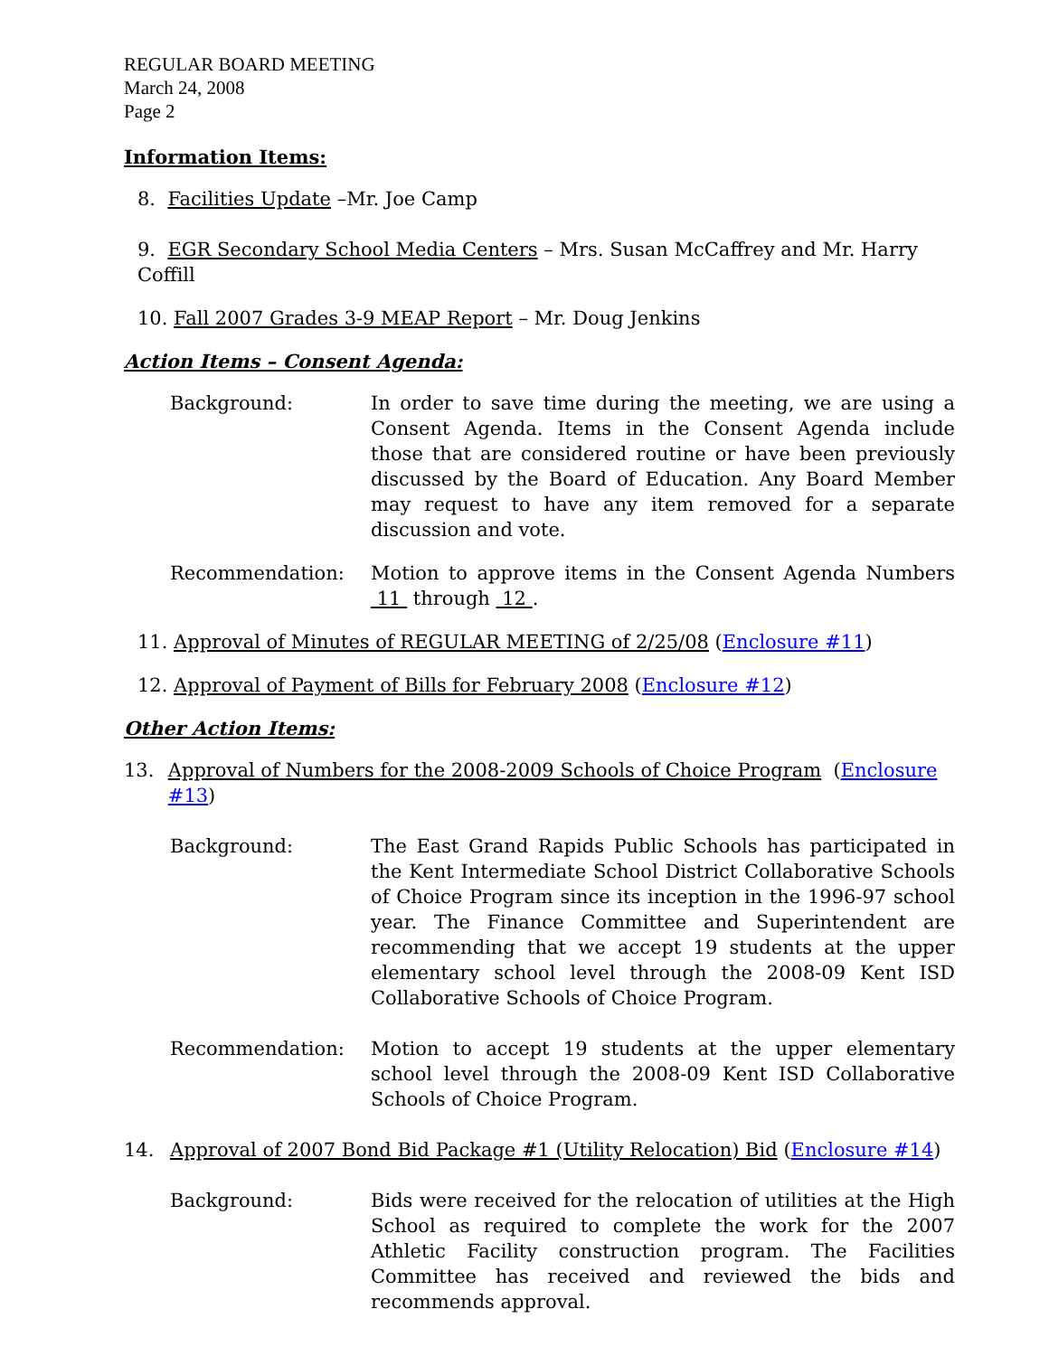REGULAR BOARD MEETING
March 24, 2008
Page 2
Information Items:
8. Facilities Update –Mr. Joe Camp
9. EGR Secondary School Media Centers – Mrs. Susan McCaffrey and Mr. Harry Coffill
10. Fall 2007 Grades 3-9 MEAP Report – Mr. Doug Jenkins
Action Items – Consent Agenda:
Background: In order to save time during the meeting, we are using a Consent Agenda. Items in the Consent Agenda include those that are considered routine or have been previously discussed by the Board of Education. Any Board Member may request to have any item removed for a separate discussion and vote.
Recommendation: Motion to approve items in the Consent Agenda Numbers 11 through 12 .
11. Approval of Minutes of REGULAR MEETING of 2/25/08 (Enclosure #11)
12. Approval of Payment of Bills for February 2008 (Enclosure #12)
Other Action Items:
13. Approval of Numbers for the 2008-2009 Schools of Choice Program (Enclosure #13)
Background: The East Grand Rapids Public Schools has participated in the Kent Intermediate School District Collaborative Schools of Choice Program since its inception in the 1996-97 school year. The Finance Committee and Superintendent are recommending that we accept 19 students at the upper elementary school level through the 2008-09 Kent ISD Collaborative Schools of Choice Program.
Recommendation: Motion to accept 19 students at the upper elementary school level through the 2008-09 Kent ISD Collaborative Schools of Choice Program.
14. Approval of 2007 Bond Bid Package #1 (Utility Relocation) Bid (Enclosure #14)
Background: Bids were received for the relocation of utilities at the High School as required to complete the work for the 2007 Athletic Facility construction program. The Facilities Committee has received and reviewed the bids and recommends approval.